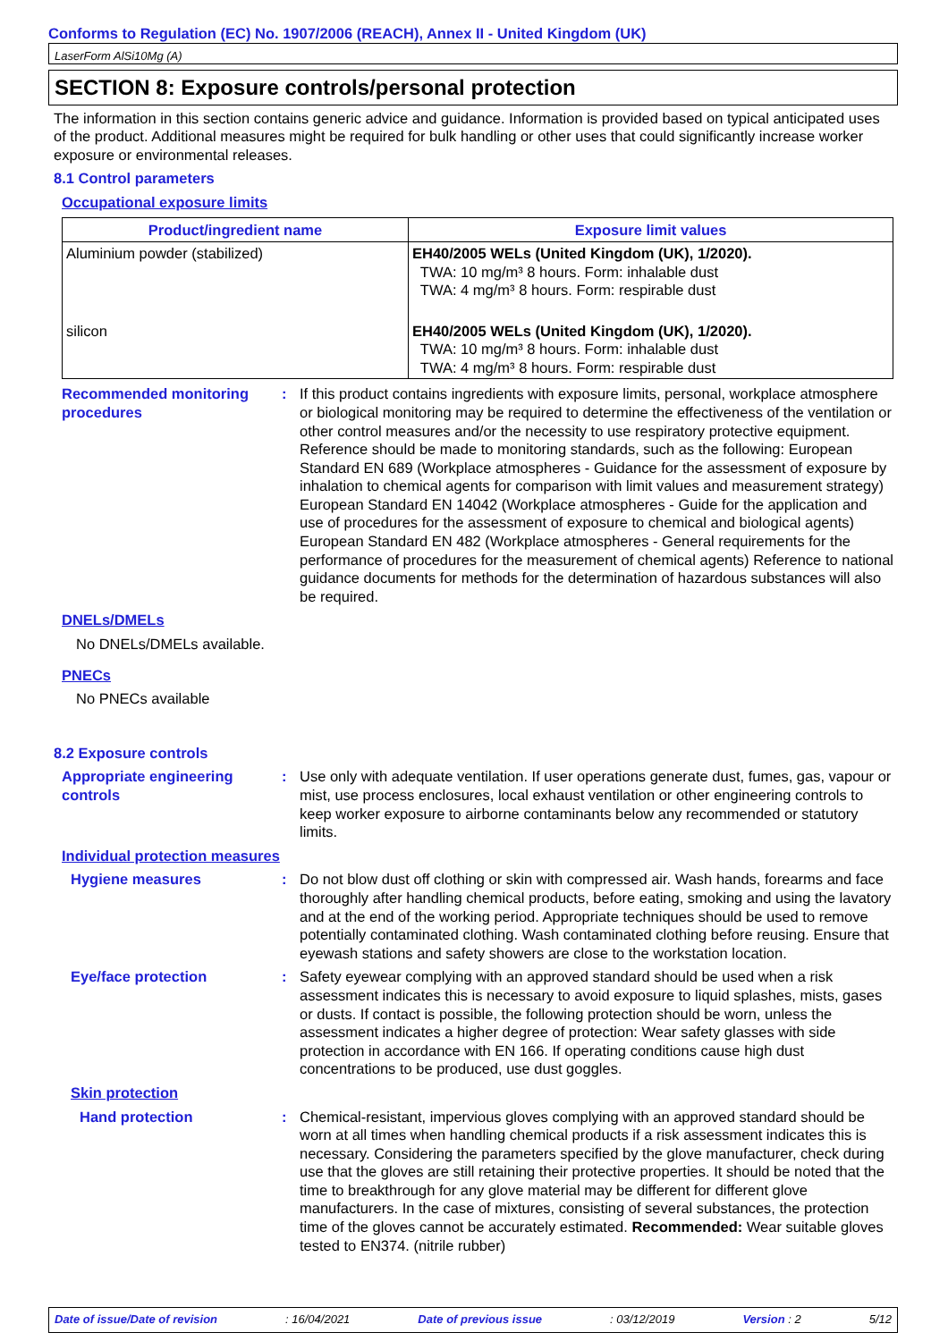Conforms to Regulation (EC) No. 1907/2006 (REACH), Annex II - United Kingdom (UK)
LaserForm AlSi10Mg (A)
SECTION 8: Exposure controls/personal protection
The information in this section contains generic advice and guidance. Information is provided based on typical anticipated uses of the product. Additional measures might be required for bulk handling or other uses that could significantly increase worker exposure or environmental releases.
8.1 Control parameters
Occupational exposure limits
| Product/ingredient name | Exposure limit values |
| --- | --- |
| Aluminium powder (stabilized) | EH40/2005 WELs (United Kingdom (UK), 1/2020). TWA: 10 mg/m³ 8 hours. Form: inhalable dust TWA: 4 mg/m³ 8 hours. Form: respirable dust |
| silicon | EH40/2005 WELs (United Kingdom (UK), 1/2020). TWA: 10 mg/m³ 8 hours. Form: inhalable dust TWA: 4 mg/m³ 8 hours. Form: respirable dust |
Recommended monitoring procedures
: If this product contains ingredients with exposure limits, personal, workplace atmosphere or biological monitoring may be required to determine the effectiveness of the ventilation or other control measures and/or the necessity to use respiratory protective equipment. Reference should be made to monitoring standards, such as the following: European Standard EN 689 (Workplace atmospheres - Guidance for the assessment of exposure by inhalation to chemical agents for comparison with limit values and measurement strategy) European Standard EN 14042 (Workplace atmospheres - Guide for the application and use of procedures for the assessment of exposure to chemical and biological agents) European Standard EN 482 (Workplace atmospheres - General requirements for the performance of procedures for the measurement of chemical agents) Reference to national guidance documents for methods for the determination of hazardous substances will also be required.
DNELs/DMELs
No DNELs/DMELs available.
PNECs
No PNECs available
8.2 Exposure controls
Appropriate engineering controls
: Use only with adequate ventilation. If user operations generate dust, fumes, gas, vapour or mist, use process enclosures, local exhaust ventilation or other engineering controls to keep worker exposure to airborne contaminants below any recommended or statutory limits.
Individual protection measures
Hygiene measures : Do not blow dust off clothing or skin with compressed air. Wash hands, forearms and face thoroughly after handling chemical products, before eating, smoking and using the lavatory and at the end of the working period. Appropriate techniques should be used to remove potentially contaminated clothing. Wash contaminated clothing before reusing. Ensure that eyewash stations and safety showers are close to the workstation location.
Eye/face protection : Safety eyewear complying with an approved standard should be used when a risk assessment indicates this is necessary to avoid exposure to liquid splashes, mists, gases or dusts. If contact is possible, the following protection should be worn, unless the assessment indicates a higher degree of protection: Wear safety glasses with side protection in accordance with EN 166. If operating conditions cause high dust concentrations to be produced, use dust goggles.
Skin protection
Hand protection : Chemical-resistant, impervious gloves complying with an approved standard should be worn at all times when handling chemical products if a risk assessment indicates this is necessary. Considering the parameters specified by the glove manufacturer, check during use that the gloves are still retaining their protective properties. It should be noted that the time to breakthrough for any glove material may be different for different glove manufacturers. In the case of mixtures, consisting of several substances, the protection time of the gloves cannot be accurately estimated. Recommended: Wear suitable gloves tested to EN374. (nitrile rubber)
Date of issue/Date of revision : 16/04/2021 Date of previous issue : 03/12/2019 Version : 2 5/12